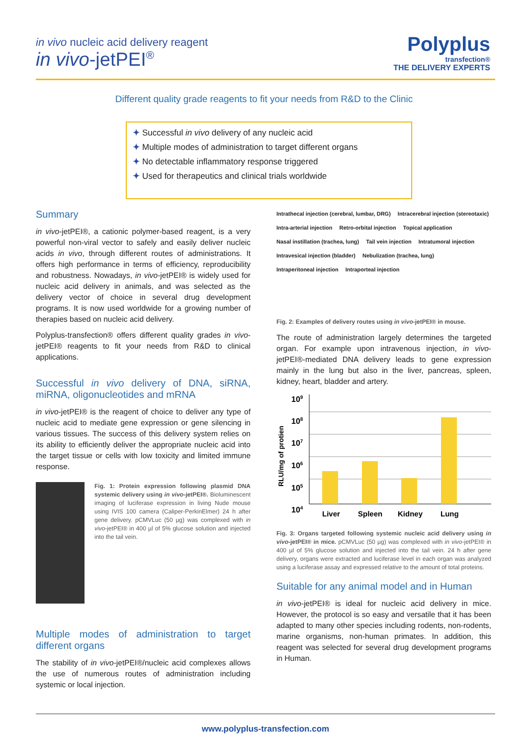in vivo nucleic acid delivery reagent
in vivo-jetPEI<sup>®</sup>
Polyplus
transfection®
THE DELIVERY EXPERTS
Different quality grade reagents to fit your needs from R&D to the Clinic
✦ Successful in vivo delivery of any nucleic acid
✦ Multiple modes of administration to target different organs
✦ No detectable inflammatory response triggered
✦ Used for therapeutics and clinical trials worldwide
Summary
in vivo-jetPEI®, a cationic polymer-based reagent, is a very powerful non-viral vector to safely and easily deliver nucleic acids in vivo, through different routes of administrations. It offers high performance in terms of efficiency, reproducibility and robustness. Nowadays, in vivo-jetPEI® is widely used for nucleic acid delivery in animals, and was selected as the delivery vector of choice in several drug development programs. It is now used worldwide for a growing number of therapies based on nucleic acid delivery.
Polyplus-transfection® offers different quality grades in vivo-jetPEI® reagents to fit your needs from R&D to clinical applications.
Successful in vivo delivery of DNA, siRNA, miRNA, oligonucleotides and mRNA
in vivo-jetPEI® is the reagent of choice to deliver any type of nucleic acid to mediate gene expression or gene silencing in various tissues. The success of this delivery system relies on its ability to efficiently deliver the appropriate nucleic acid into the target tissue or cells with low toxicity and limited immune response.
Fig. 1: Protein expression following plasmid DNA systemic delivery using in vivo-jetPEI®. Bioluminescent imaging of luciferase expression in living Nude mouse using IVIS 100 camera (Caliper-PerkinElmer) 24 h after gene delivery. pCMVLuc (50 µg) was complexed with in vivo-jetPEI® in 400 µl of 5% glucose solution and injected into the tail vein.
Multiple modes of administration to target different organs
The stability of in vivo-jetPEI®/nucleic acid complexes allows the use of numerous routes of administration including systemic or local injection.
Intrathecal injection (cerebral, lumbar, DRG) Intracerebral injection (stereotaxic) Intra-arterial injection Retro-orbital injection Topical application Nasal instillation (trachea, lung) Tail vein injection Intratumoral injection Intravesical injection (bladder) Nebulization (trachea, lung) Intraperitoneal injection Intraporteal injection
Fig. 2: Examples of delivery routes using in vivo-jetPEI® in mouse.
The route of administration largely determines the targeted organ. For example upon intravenous injection, in vivo-jetPEI®-mediated DNA delivery leads to gene expression mainly in the lung but also in the liver, pancreas, spleen, kidney, heart, bladder and artery.
RLU/mg of protien
109
108
107
106
105
104
Liver
Spleen
Kidney
Lung
Fig. 3: Organs targeted following systemic nucleic acid delivery using in vivo-jetPEI® in mice. pCMVLuc (50 µg) was complexed with in vivo-jetPEI® in 400 µl of 5% glucose solution and injected into the tail vein. 24 h after gene delivery, organs were extracted and luciferase level in each organ was analyzed using a luciferase assay and expressed relative to the amount of total proteins.
Suitable for any animal model and in Human
in vivo-jetPEI® is ideal for nucleic acid delivery in mice. However, the protocol is so easy and versatile that it has been adapted to many other species including rodents, non-rodents, marine organisms, non-human primates. In addition, this reagent was selected for several drug development programs in Human.
www.polyplus-transfection.com